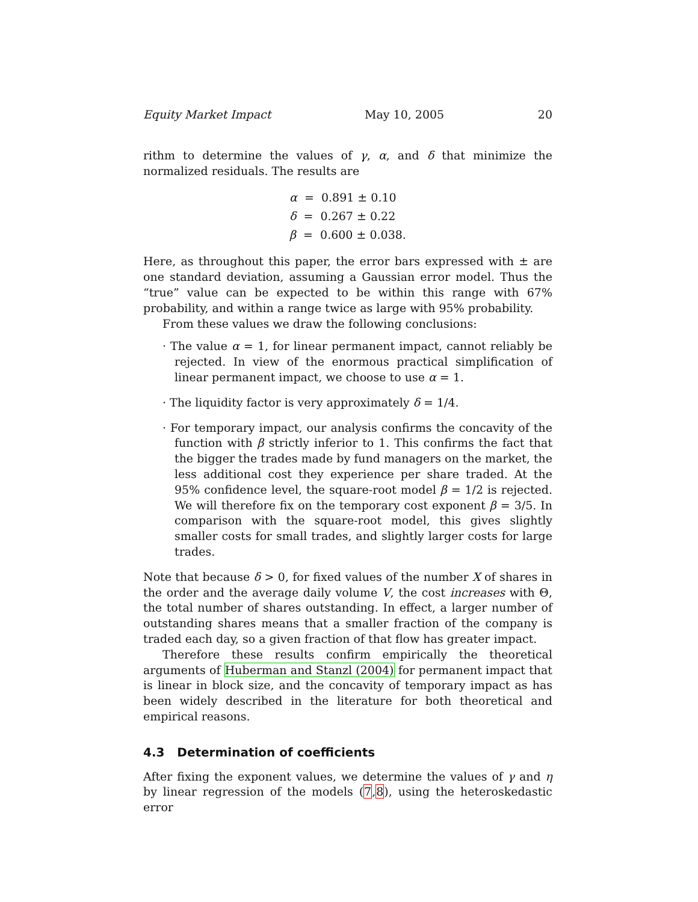Equity Market Impact May 10, 2005 20
rithm to determine the values of γ, α, and δ that minimize the normalized residuals. The results are
α = 0.891 ± 0.10
δ = 0.267 ± 0.22
β = 0.600 ± 0.038.
Here, as throughout this paper, the error bars expressed with ± are one standard deviation, assuming a Gaussian error model. Thus the “true” value can be expected to be within this range with 67% probability, and within a range twice as large with 95% probability.
From these values we draw the following conclusions:
· The value α = 1, for linear permanent impact, cannot reliably be rejected. In view of the enormous practical simplification of linear permanent impact, we choose to use α = 1.
· The liquidity factor is very approximately δ = 1/4.
· For temporary impact, our analysis confirms the concavity of the function with β strictly inferior to 1. This confirms the fact that the bigger the trades made by fund managers on the market, the less additional cost they experience per share traded. At the 95% confidence level, the square-root model β = 1/2 is rejected. We will therefore fix on the temporary cost exponent β = 3/5. In comparison with the square-root model, this gives slightly smaller costs for small trades, and slightly larger costs for large trades.
Note that because δ > 0, for fixed values of the number X of shares in the order and the average daily volume V, the cost increases with Θ, the total number of shares outstanding. In effect, a larger number of outstanding shares means that a smaller fraction of the company is traded each day, so a given fraction of that flow has greater impact.
Therefore these results confirm empirically the theoretical arguments of Huberman and Stanzl (2004) for permanent impact that is linear in block size, and the concavity of temporary impact as has been widely described in the literature for both theoretical and empirical reasons.
4.3 Determination of coefficients
After fixing the exponent values, we determine the values of γ and η by linear regression of the models (7,8), using the heteroskedastic error